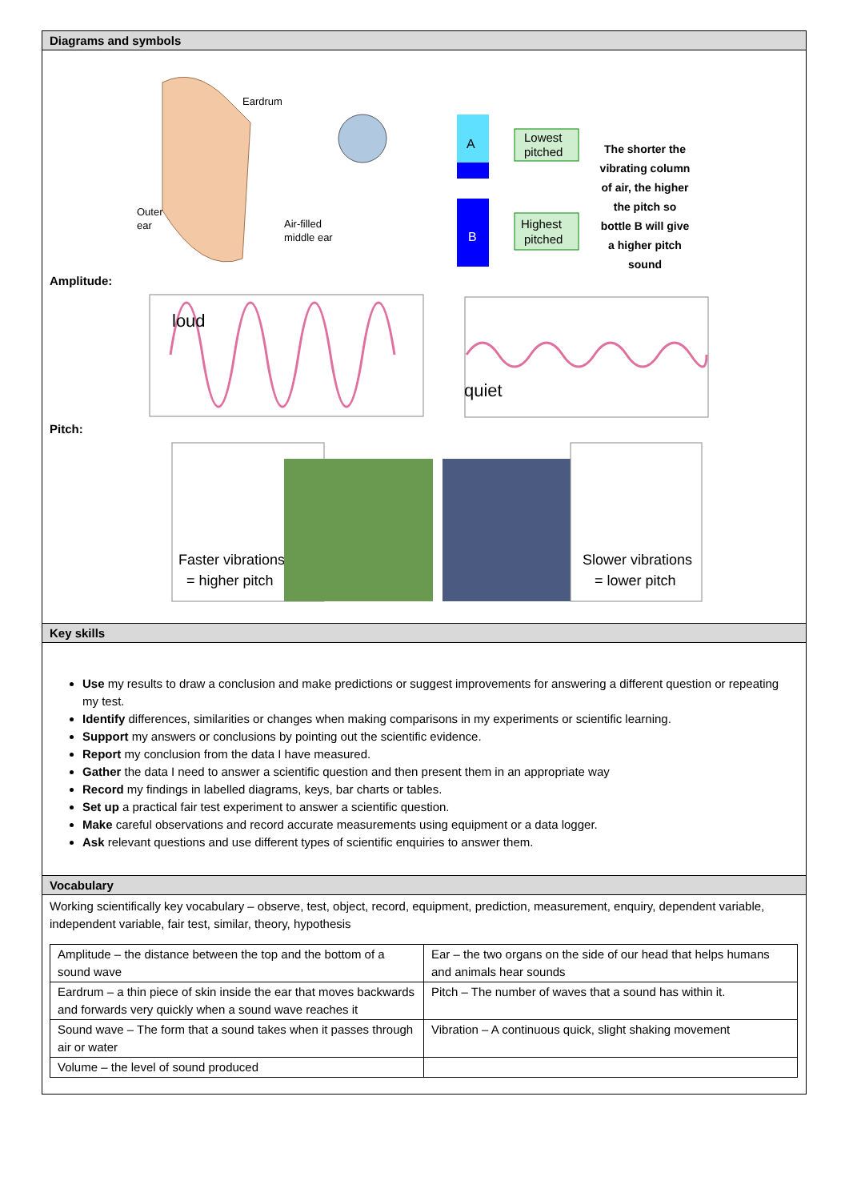Diagrams and symbols
Eardrum
Outer
ear
Air-filled
middle ear
A
B
Lowest
pitched
Highest
pitched
The shorter the
vibrating column
of air, the higher
the pitch so
bottle B will give
a higher pitch
sound
Amplitude:
loud
quiet
Pitch:
Faster vibrations
= higher pitch
Slower vibrations
= lower pitch
Key skills
Use my results to draw a conclusion and make predictions or suggest improvements for answering a different question or repeating my test.
Identify differences, similarities or changes when making comparisons in my experiments or scientific learning.
Support my answers or conclusions by pointing out the scientific evidence.
Report my conclusion from the data I have measured.
Gather the data I need to answer a scientific question and then present them in an appropriate way
Record my findings in labelled diagrams, keys, bar charts or tables.
Set up a practical fair test experiment to answer a scientific question.
Make careful observations and record accurate measurements using equipment or a data logger.
Ask relevant questions and use different types of scientific enquiries to answer them.
Vocabulary
Working scientifically key vocabulary – observe, test, object, record, equipment, prediction, measurement, enquiry, dependent variable, independent variable, fair test, similar, theory, hypothesis
| Amplitude – the distance between the top and the bottom of a sound wave | Ear – the two organs on the side of our head that helps humans and animals hear sounds |
| Eardrum – a thin piece of skin inside the ear that moves backwards and forwards very quickly when a sound wave reaches it | Pitch – The number of waves that a sound has within it. |
| Sound wave – The form that a sound takes when it passes through air or water | Vibration – A continuous quick, slight shaking movement |
| Volume – the level of sound produced | |